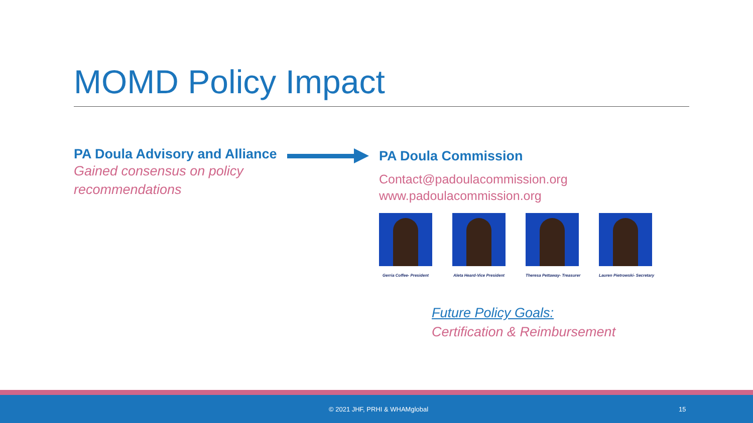MOMD Policy Impact
PA Doula Advisory and Alliance
Gained consensus on policy recommendations
PA Doula Commission
Contact@padoulacommission.org
www.padoulacommission.org
Gerria Coffee- President
Aleta Heard-Vice President
Theresa Pettaway- Treasurer
Lauren Pietrowski- Secretary
Future Policy Goals:
Certification & Reimbursement
© 2021 JHF, PRHI & WHAMglobal 15